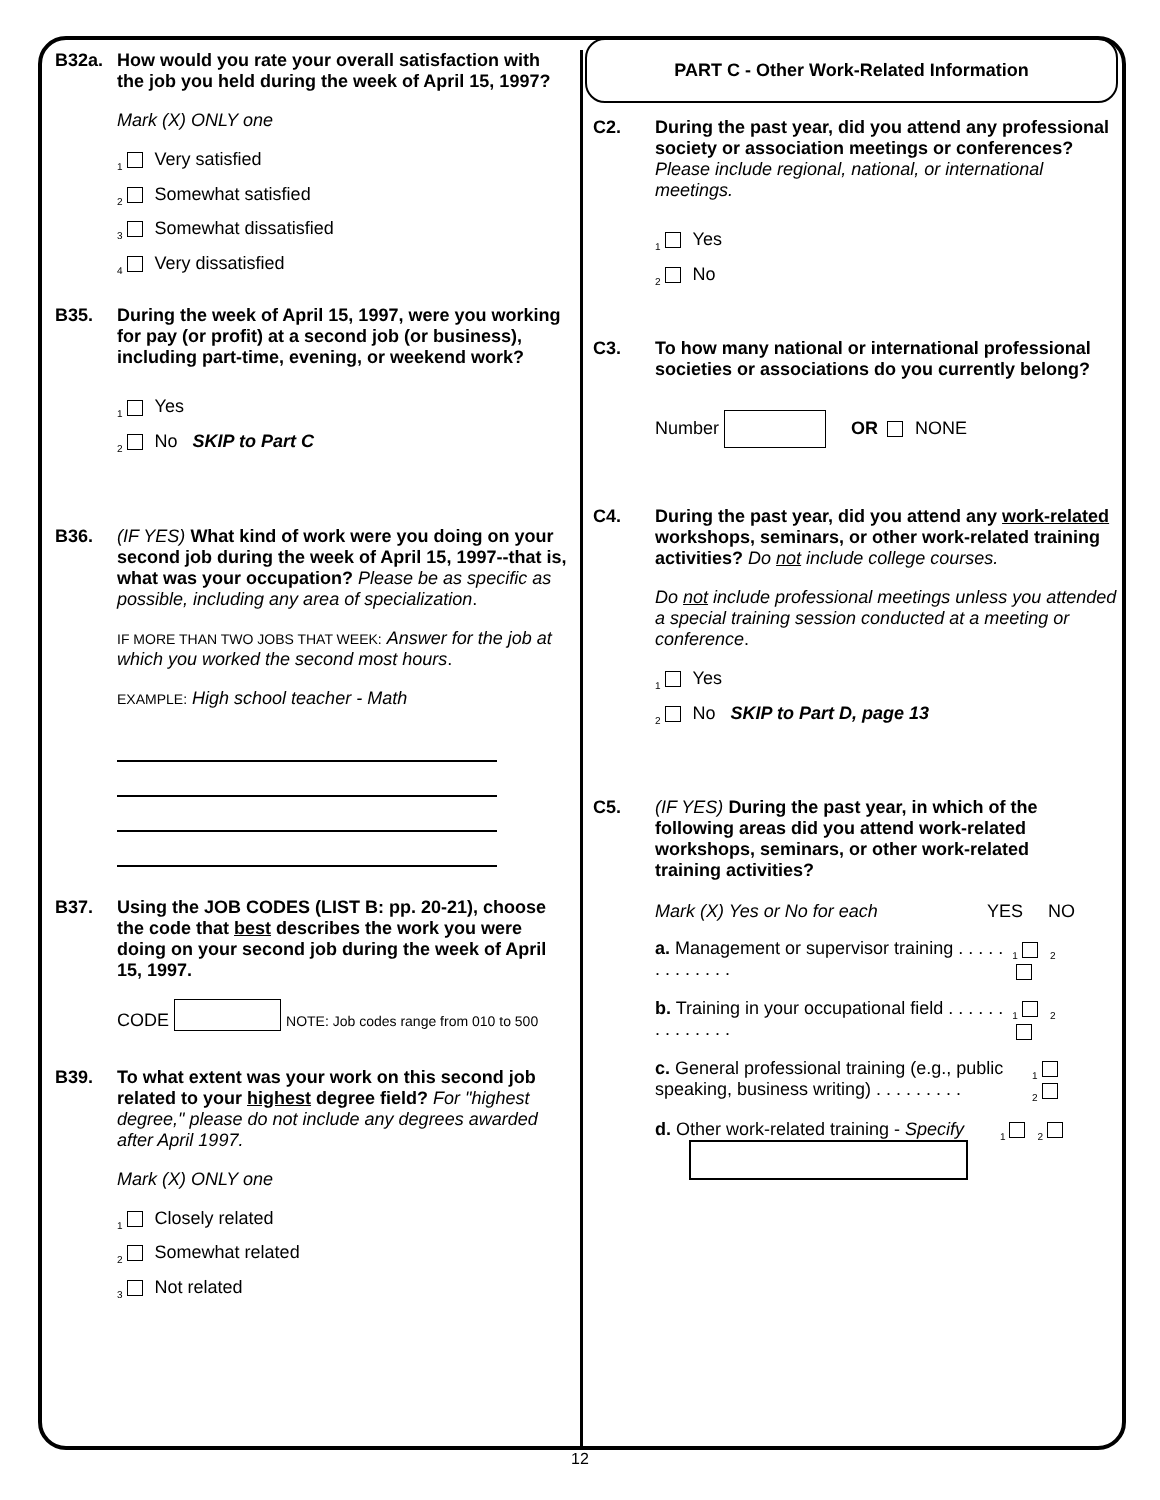B32a. How would you rate your overall satisfaction with the job you held during the week of April 15, 1997?
Mark (X) ONLY one
<sub>1</sub> Very satisfied
<sub>2</sub> Somewhat satisfied
<sub>3</sub> Somewhat dissatisfied
<sub>4</sub> Very dissatisfied
B35. During the week of April 15, 1997, were you working for pay (or profit) at a second job (or business), including part-time, evening, or weekend work?
<sub>1</sub> Yes
<sub>2</sub> No SKIP to Part C
B36. (IF YES) What kind of work were you doing on your second job during the week of April 15, 1997--that is, what was your occupation? Please be as specific as possible, including any area of specialization.
IF MORE THAN TWO JOBS THAT WEEK: Answer for the job at which you worked the second most hours.
EXAMPLE: High school teacher - Math
B37. Using the JOB CODES (LIST B: pp. 20-21), choose the code that best describes the work you were doing on your second job during the week of April 15, 1997.
CODE NOTE: Job codes range from 010 to 500
B39. To what extent was your work on this second job related to your highest degree field? For "highest degree," please do not include any degrees awarded after April 1997.
Mark (X) ONLY one
<sub>1</sub> Closely related
<sub>2</sub> Somewhat related
<sub>3</sub> Not related
PART C - Other Work-Related Information
C2. During the past year, did you attend any professional society or association meetings or conferences? Please include regional, national, or international meetings.
<sub>1</sub> Yes
<sub>2</sub> No
C3. To how many national or international professional societies or associations do you currently belong?
Number OR NONE
C4. During the past year, did you attend any work-related workshops, seminars, or other work-related training activities? Do not include college courses.
Do not include professional meetings unless you attended a special training session conducted at a meeting or conference.
<sub>1</sub> Yes
<sub>2</sub> No SKIP to Part D, page 13
C5. (IF YES) During the past year, in which of the following areas did you attend work-related workshops, seminars, or other work-related training activities?
Mark (X) Yes or No for each YES NO
a. Management or supervisor training . . . . . . . . . . . . . <sub>1</sub><sub>2</sub>
b. Training in your occupational field . . . . . . . . . . . . . . <sub>1</sub><sub>2</sub>
c. General professional training (e.g., public speaking, business writing) . . . . . . . . . <sub>1</sub><sub>2</sub>
d. Other work-related training - Specify
<sub>1</sub><sub>2</sub>
12